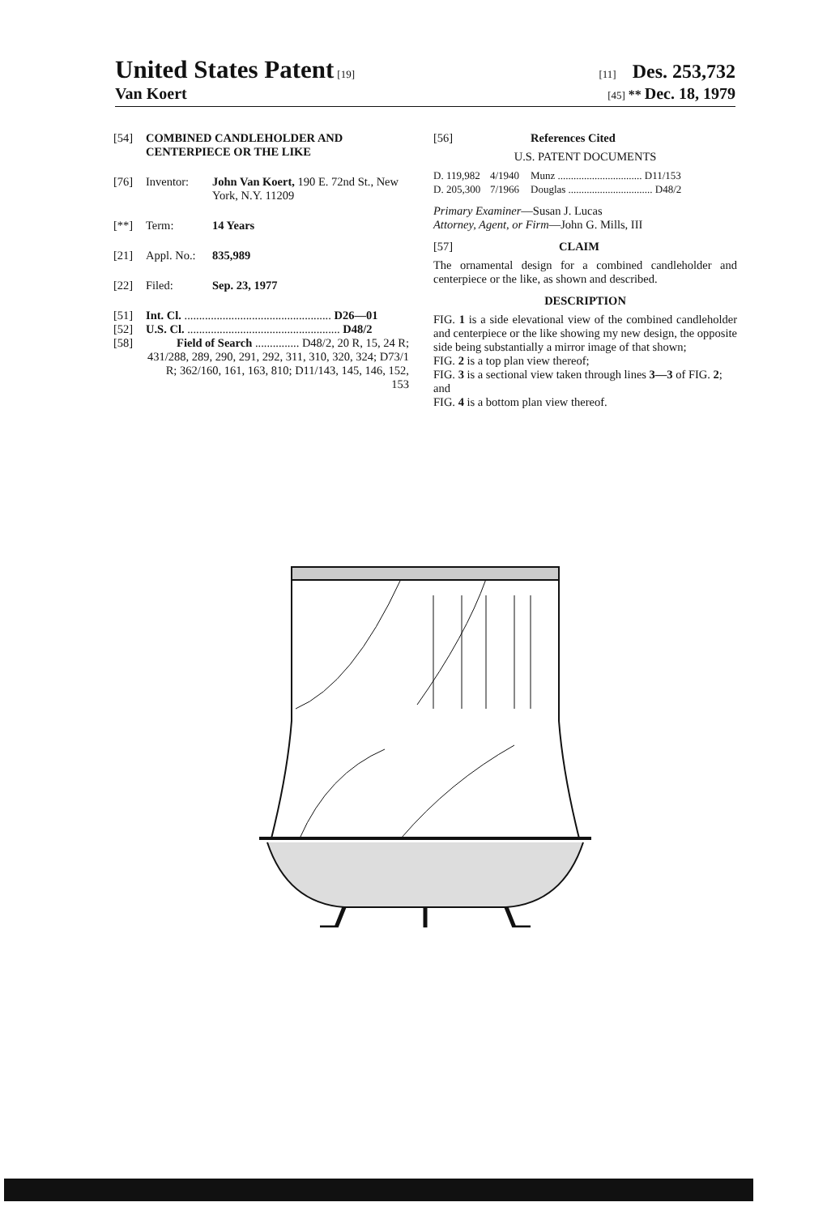United States Patent [19] [11] Des. 253,732
Van Koert [45] ** Dec. 18, 1979
[54] COMBINED CANDLEHOLDER AND CENTERPIECE OR THE LIKE
[76] Inventor: John Van Koert, 190 E. 72nd St., New York, N.Y. 11209
[**] Term: 14 Years
[21] Appl. No.: 835,989
[22] Filed: Sep. 23, 1977
[51] Int. Cl. .................................................. D26—01
[52] U.S. Cl. .................................................... D48/2
[58] Field of Search ............... D48/2, 20 R, 15, 24 R; 431/288, 289, 290, 291, 292, 311, 310, 320, 324; D73/1 R; 362/160, 161, 163, 810; D11/143, 145, 146, 152, 153
[56] References Cited
U.S. PATENT DOCUMENTS
D. 119,982 4/1940 Munz ................................ D11/153
D. 205,300 7/1966 Douglas ................................ D48/2
Primary Examiner—Susan J. Lucas
Attorney, Agent, or Firm—John G. Mills, III
[57] CLAIM
The ornamental design for a combined candleholder and centerpiece or the like, as shown and described.
DESCRIPTION
FIG. 1 is a side elevational view of the combined candleholder and centerpiece or the like showing my new design, the opposite side being substantially a mirror image of that shown;
FIG. 2 is a top plan view thereof;
FIG. 3 is a sectional view taken through lines 3—3 of FIG. 2; and
FIG. 4 is a bottom plan view thereof.